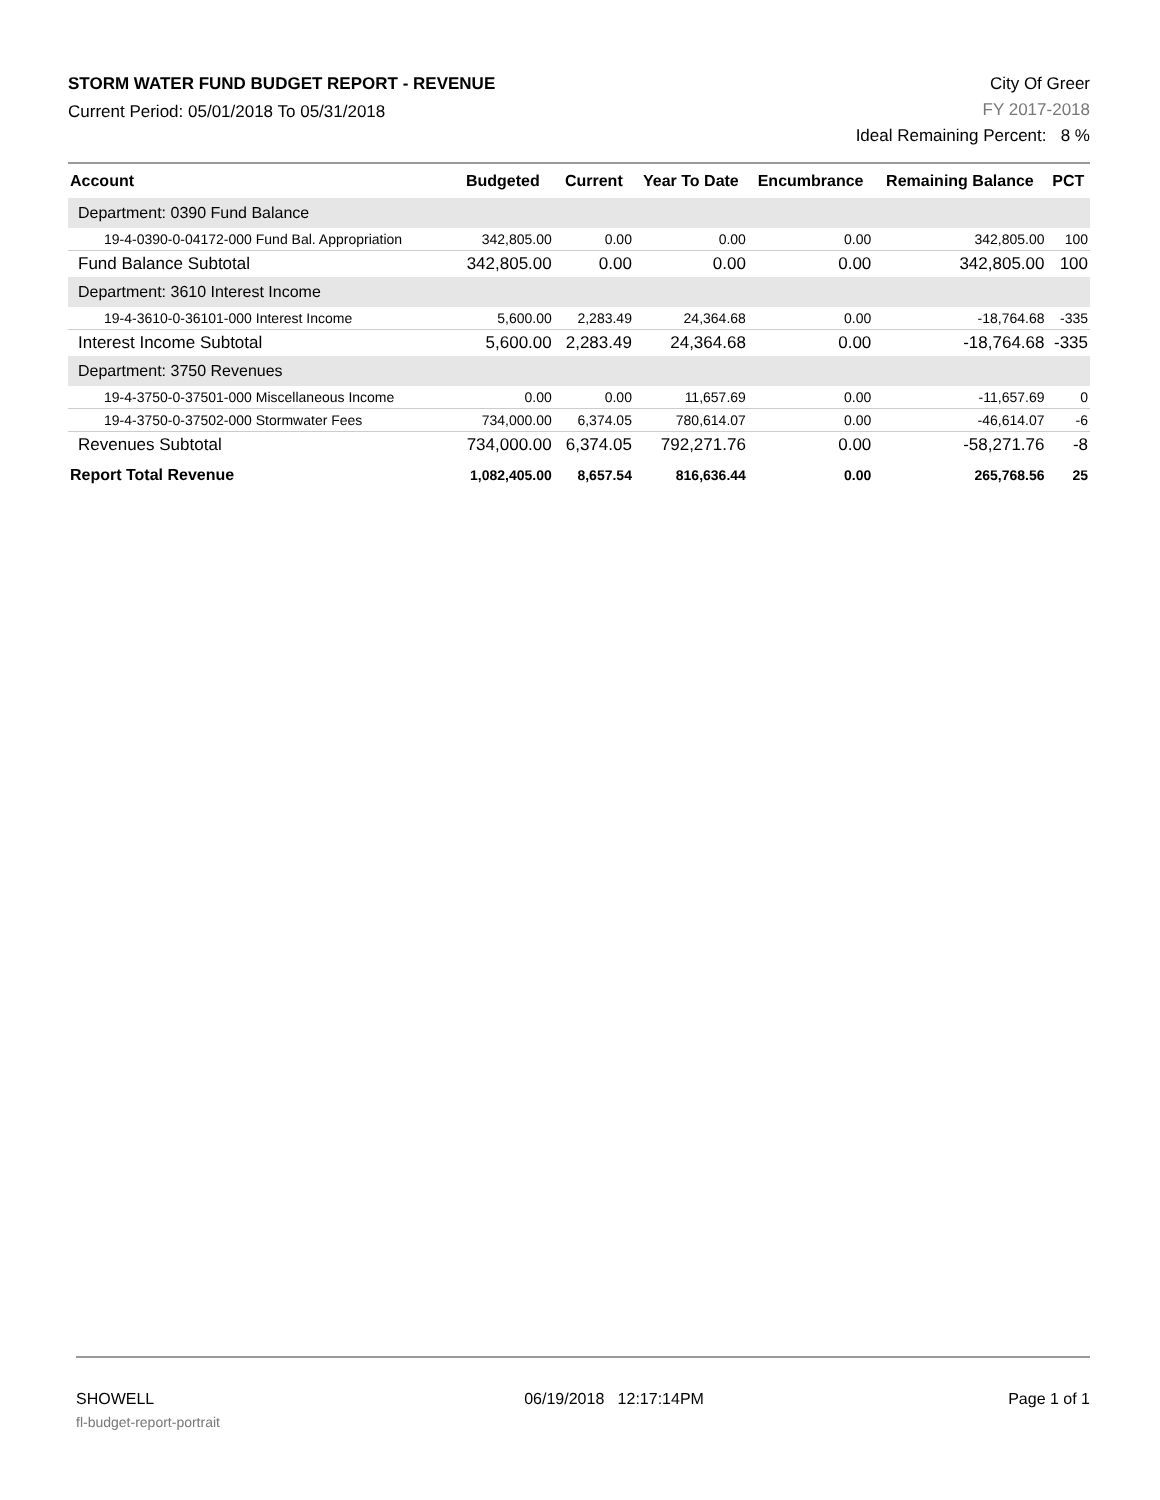STORM WATER FUND BUDGET REPORT - REVENUE
Current Period: 05/01/2018 To 05/31/2018
City Of Greer
FY 2017-2018
Ideal Remaining Percent: 8 %
| Account | Budgeted | Current | Year To Date | Encumbrance | Remaining Balance | PCT |
| --- | --- | --- | --- | --- | --- | --- |
| Department: 0390 Fund Balance | | | | | | |
| 19-4-0390-0-04172-000 Fund Bal. Appropriation | 342,805.00 | 0.00 | 0.00 | 0.00 | 342,805.00 | 100 |
| Fund Balance Subtotal | 342,805.00 | 0.00 | 0.00 | 0.00 | 342,805.00 | 100 |
| Department: 3610 Interest Income | | | | | | |
| 19-4-3610-0-36101-000 Interest Income | 5,600.00 | 2,283.49 | 24,364.68 | 0.00 | -18,764.68 | -335 |
| Interest Income Subtotal | 5,600.00 | 2,283.49 | 24,364.68 | 0.00 | -18,764.68 | -335 |
| Department: 3750 Revenues | | | | | | |
| 19-4-3750-0-37501-000 Miscellaneous Income | 0.00 | 0.00 | 11,657.69 | 0.00 | -11,657.69 | 0 |
| 19-4-3750-0-37502-000 Stormwater Fees | 734,000.00 | 6,374.05 | 780,614.07 | 0.00 | -46,614.07 | -6 |
| Revenues Subtotal | 734,000.00 | 6,374.05 | 792,271.76 | 0.00 | -58,271.76 | -8 |
| Report Total Revenue | 1,082,405.00 | 8,657.54 | 816,636.44 | 0.00 | 265,768.56 | 25 |
SHOWELL
fl-budget-report-portrait
06/19/2018 12:17:14PM Page 1 of 1